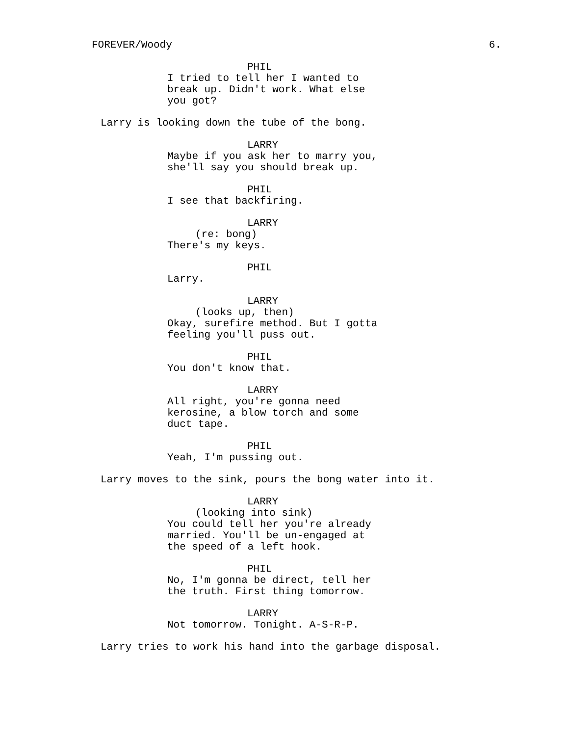FOREVER/Woody 6.
PHIL
I tried to tell her I wanted to break up. Didn't work. What else you got?
Larry is looking down the tube of the bong.
LARRY
Maybe if you ask her to marry you, she'll say you should break up.
PHIL
I see that backfiring.
LARRY
(re: bong)
There's my keys.
PHIL
Larry.
LARRY
(looks up, then)
Okay, surefire method. But I gotta feeling you'll puss out.
PHIL
You don't know that.
LARRY
All right, you're gonna need kerosine, a blow torch and some duct tape.
PHIL
Yeah, I'm pussing out.
Larry moves to the sink, pours the bong water into it.
LARRY
(looking into sink)
You could tell her you're already married. You'll be un-engaged at the speed of a left hook.
PHIL
No, I'm gonna be direct, tell her the truth. First thing tomorrow.
LARRY
Not tomorrow. Tonight. A-S-R-P.
Larry tries to work his hand into the garbage disposal.